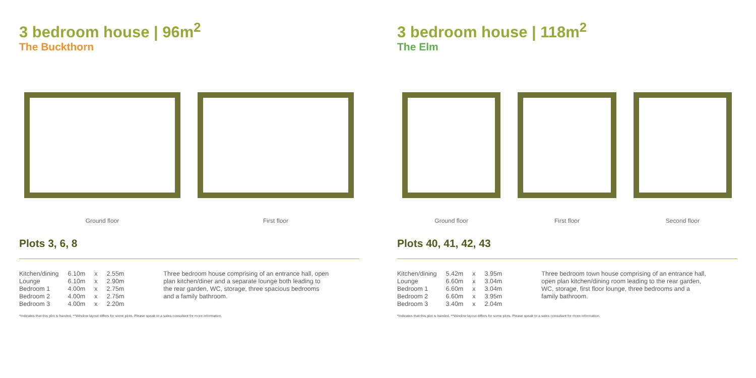3 bedroom house | 96m<sup>2</sup>
The Buckthorn
Ground floor
First floor
Plots 3, 6, 8
| Kitchen/dining | 6.10m | x | 2.55m |
| Lounge | 6.10m | x | 2.90m |
| Bedroom 1 | 4.00m | x | 2.75m |
| Bedroom 2 | 4.00m | x | 2.75m |
| Bedroom 3 | 4.00m | x | 2.20m |
Three bedroom house comprising of an entrance hall, open plan kitchen/diner and a separate lounge both leading to the rear garden, WC, storage, three spacious bedrooms and a family bathroom.
*Indicates that this plot is handed. **Window layout differs for some plots. Please speak to a sales consultant for more information.
3 bedroom house | 118m<sup>2</sup>
The Elm
Ground floor
First floor
Second floor
Plots 40, 41, 42, 43
| Kitchen/dining | 5.42m | x | 3.95m |
| Lounge | 6.60m | x | 3.04m |
| Bedroom 1 | 6.60m | x | 3.04m |
| Bedroom 2 | 6.60m | x | 3.95m |
| Bedroom 3 | 3.40m | x | 2.04m |
Three bedroom town house comprising of an entrance hall, open plan kitchen/dining room leading to the rear garden, WC, storage, first floor lounge, three bedrooms and a family bathroom.
*Indicates that this plot is handed. **Window layout differs for some plots. Please speak to a sales consultant for more information.